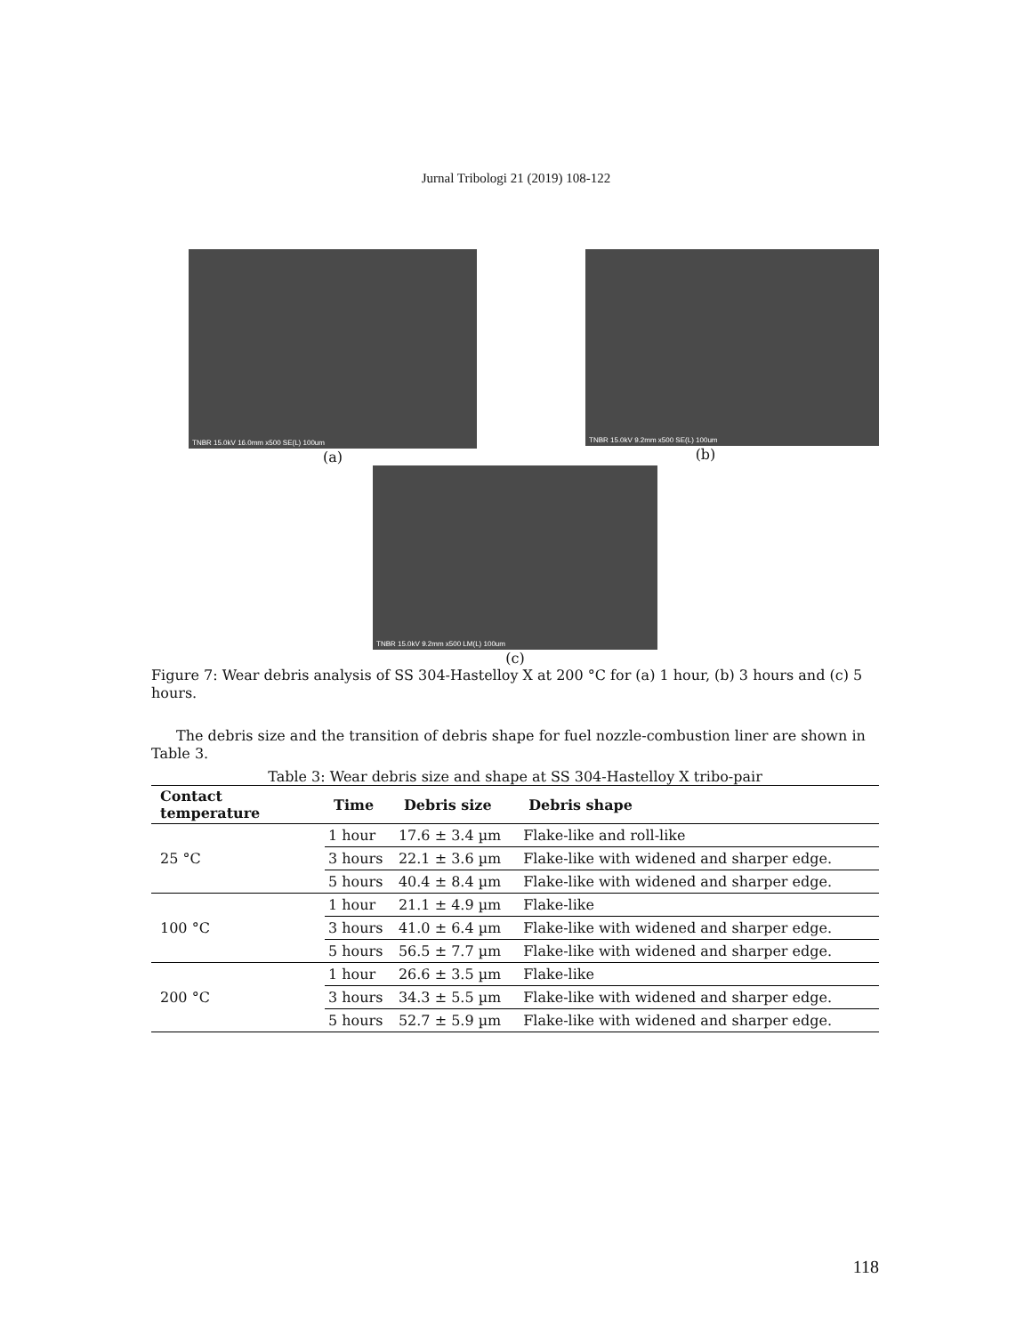Jurnal Tribologi 21 (2019) 108-122
TNBR 15.0kV 16.0mm x500 SE(L) 100um
(a)
TNBR 15.0kV 9.2mm x500 SE(L) 100um
(b)
TNBR 15.0kV 9.2mm x500 LM(L) 100um
(c)
Figure 7: Wear debris analysis of SS 304-Hastelloy X at 200 °C for (a) 1 hour, (b) 3 hours and (c) 5 hours.
The debris size and the transition of debris shape for fuel nozzle-combustion liner are shown in Table 3.
Table 3: Wear debris size and shape at SS 304-Hastelloy X tribo-pair
| Contact temperature | Time | Debris size | Debris shape |
| --- | --- | --- | --- |
| 25 °C | 1 hour | 17.6 ± 3.4 µm | Flake-like and roll-like |
| | 3 hours | 22.1 ± 3.6 µm | Flake-like with widened and sharper edge. |
| | 5 hours | 40.4 ± 8.4 µm | Flake-like with widened and sharper edge. |
| 100 °C | 1 hour | 21.1 ± 4.9 µm | Flake-like |
| | 3 hours | 41.0 ± 6.4 µm | Flake-like with widened and sharper edge. |
| | 5 hours | 56.5 ± 7.7 µm | Flake-like with widened and sharper edge. |
| 200 °C | 1 hour | 26.6 ± 3.5 µm | Flake-like |
| | 3 hours | 34.3 ± 5.5 µm | Flake-like with widened and sharper edge. |
| | 5 hours | 52.7 ± 5.9 µm | Flake-like with widened and sharper edge. |
118